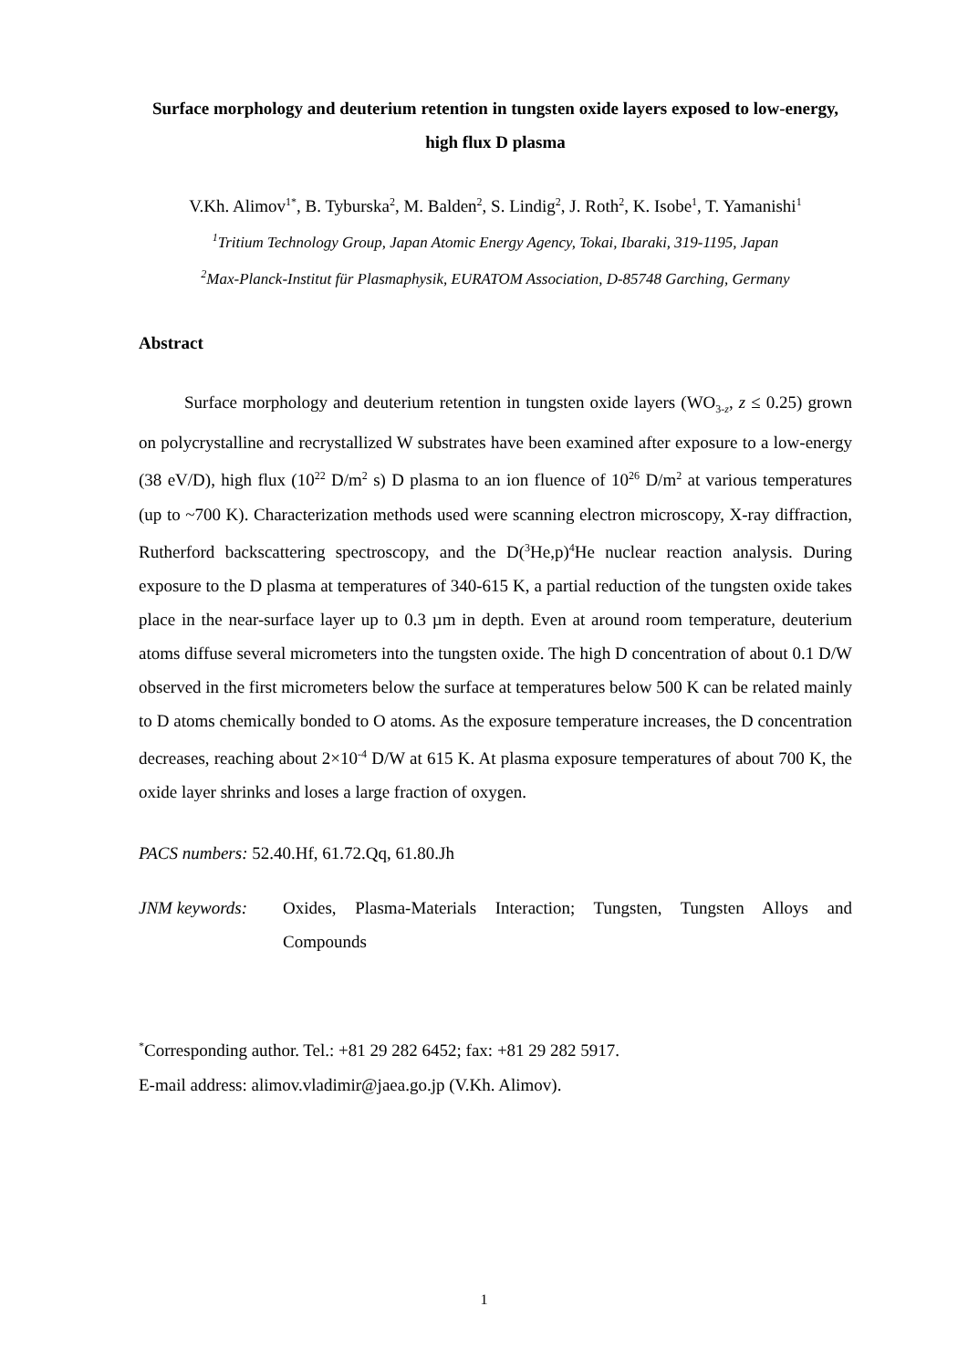Surface morphology and deuterium retention in tungsten oxide layers exposed to low-energy, high flux D plasma
V.Kh. Alimov<sup>1*</sup>, B. Tyburska<sup>2</sup>, M. Balden<sup>2</sup>, S. Lindig<sup>2</sup>, J. Roth<sup>2</sup>, K. Isobe<sup>1</sup>, T. Yamanishi<sup>1</sup>
<sup>1</sup> Tritium Technology Group, Japan Atomic Energy Agency, Tokai, Ibaraki, 319-1195, Japan
<sup>2</sup> Max-Planck-Institut für Plasmaphysik, EURATOM Association, D-85748 Garching, Germany
Abstract
Surface morphology and deuterium retention in tungsten oxide layers (WO<sub>3-z</sub>, z ≤ 0.25) grown on polycrystalline and recrystallized W substrates have been examined after exposure to a low-energy (38 eV/D), high flux (10<sup>22</sup> D/m<sup>2</sup> s) D plasma to an ion fluence of 10<sup>26</sup> D/m<sup>2</sup> at various temperatures (up to ~700 K). Characterization methods used were scanning electron microscopy, X-ray diffraction, Rutherford backscattering spectroscopy, and the D(<sup>3</sup>He,p)<sup>4</sup>He nuclear reaction analysis. During exposure to the D plasma at temperatures of 340-615 K, a partial reduction of the tungsten oxide takes place in the near-surface layer up to 0.3 µm in depth. Even at around room temperature, deuterium atoms diffuse several micrometers into the tungsten oxide. The high D concentration of about 0.1 D/W observed in the first micrometers below the surface at temperatures below 500 K can be related mainly to D atoms chemically bonded to O atoms. As the exposure temperature increases, the D concentration decreases, reaching about 2×10<sup>-4</sup> D/W at 615 K. At plasma exposure temperatures of about 700 K, the oxide layer shrinks and loses a large fraction of oxygen.
PACS numbers: 52.40.Hf, 61.72.Qq, 61.80.Jh
JNM keywords: Oxides, Plasma-Materials Interaction; Tungsten, Tungsten Alloys and Compounds
<sup>*</sup> Corresponding author. Tel.: +81 29 282 6452; fax: +81 29 282 5917.
E-mail address: alimov.vladimir@jaea.go.jp (V.Kh. Alimov).
1